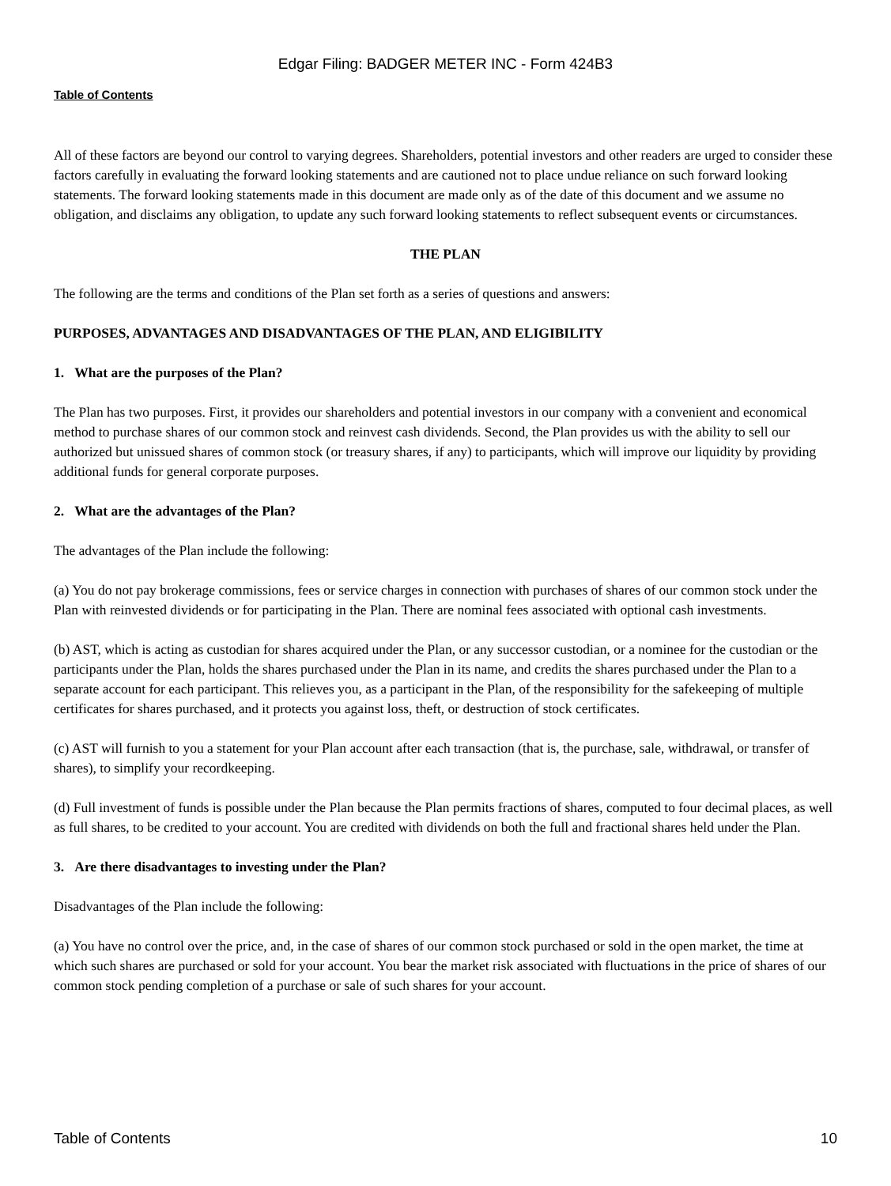Edgar Filing: BADGER METER INC - Form 424B3
Table of Contents
All of these factors are beyond our control to varying degrees. Shareholders, potential investors and other readers are urged to consider these factors carefully in evaluating the forward looking statements and are cautioned not to place undue reliance on such forward looking statements. The forward looking statements made in this document are made only as of the date of this document and we assume no obligation, and disclaims any obligation, to update any such forward looking statements to reflect subsequent events or circumstances.
THE PLAN
The following are the terms and conditions of the Plan set forth as a series of questions and answers:
PURPOSES, ADVANTAGES AND DISADVANTAGES OF THE PLAN, AND ELIGIBILITY
1. What are the purposes of the Plan?
The Plan has two purposes. First, it provides our shareholders and potential investors in our company with a convenient and economical method to purchase shares of our common stock and reinvest cash dividends. Second, the Plan provides us with the ability to sell our authorized but unissued shares of common stock (or treasury shares, if any) to participants, which will improve our liquidity by providing additional funds for general corporate purposes.
2. What are the advantages of the Plan?
The advantages of the Plan include the following:
(a) You do not pay brokerage commissions, fees or service charges in connection with purchases of shares of our common stock under the Plan with reinvested dividends or for participating in the Plan. There are nominal fees associated with optional cash investments.
(b) AST, which is acting as custodian for shares acquired under the Plan, or any successor custodian, or a nominee for the custodian or the participants under the Plan, holds the shares purchased under the Plan in its name, and credits the shares purchased under the Plan to a separate account for each participant. This relieves you, as a participant in the Plan, of the responsibility for the safekeeping of multiple certificates for shares purchased, and it protects you against loss, theft, or destruction of stock certificates.
(c) AST will furnish to you a statement for your Plan account after each transaction (that is, the purchase, sale, withdrawal, or transfer of shares), to simplify your recordkeeping.
(d) Full investment of funds is possible under the Plan because the Plan permits fractions of shares, computed to four decimal places, as well as full shares, to be credited to your account. You are credited with dividends on both the full and fractional shares held under the Plan.
3. Are there disadvantages to investing under the Plan?
Disadvantages of the Plan include the following:
(a) You have no control over the price, and, in the case of shares of our common stock purchased or sold in the open market, the time at which such shares are purchased or sold for your account. You bear the market risk associated with fluctuations in the price of shares of our common stock pending completion of a purchase or sale of such shares for your account.
Table of Contents 10